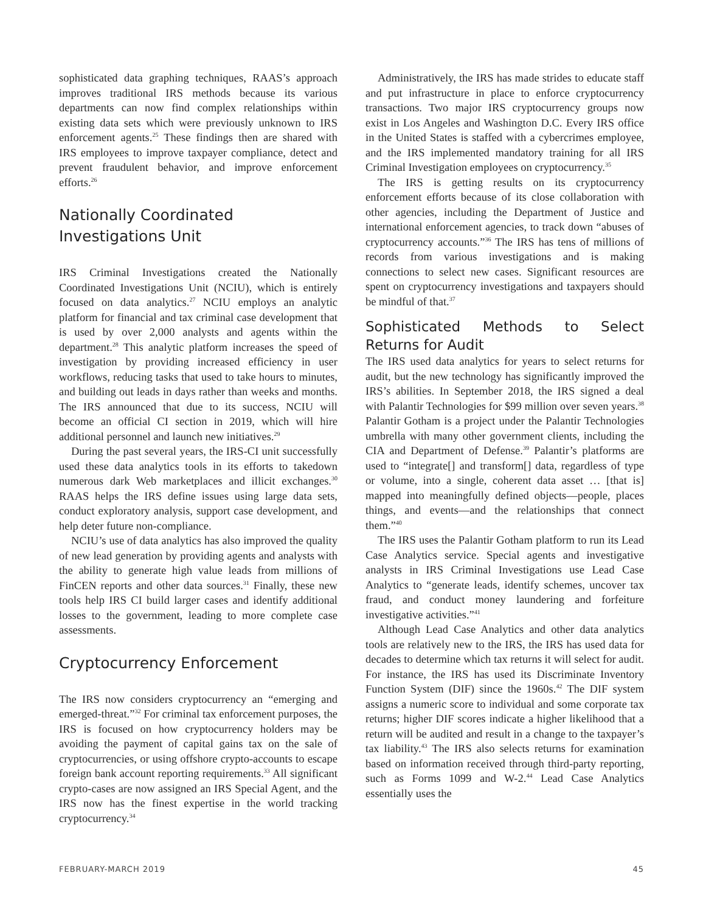sophisticated data graphing techniques, RAAS’s approach improves traditional IRS methods because its various departments can now find complex relationships within existing data sets which were previously unknown to IRS enforcement agents.<sup>25</sup> These findings then are shared with IRS employees to improve taxpayer compliance, detect and prevent fraudulent behavior, and improve enforcement efforts.<sup>26</sup>
Nationally Coordinated
Investigations Unit
IRS Criminal Investigations created the Nationally Coordinated Investigations Unit (NCIU), which is entirely focused on data analytics.<sup>27</sup> NCIU employs an analytic platform for financial and tax criminal case development that is used by over 2,000 analysts and agents within the department.<sup>28</sup> This analytic platform increases the speed of investigation by providing increased efficiency in user workflows, reducing tasks that used to take hours to minutes, and building out leads in days rather than weeks and months. The IRS announced that due to its success, NCIU will become an official CI section in 2019, which will hire additional personnel and launch new initiatives.<sup>29</sup>
During the past several years, the IRS-CI unit successfully used these data analytics tools in its efforts to takedown numerous dark Web marketplaces and illicit exchanges.<sup>30</sup> RAAS helps the IRS define issues using large data sets, conduct exploratory analysis, support case development, and help deter future non-compliance.
NCIU’s use of data analytics has also improved the quality of new lead generation by providing agents and analysts with the ability to generate high value leads from millions of FinCEN reports and other data sources.<sup>31</sup> Finally, these new tools help IRS CI build larger cases and identify additional losses to the government, leading to more complete case assessments.
Cryptocurrency Enforcement
The IRS now considers cryptocurrency an “emerging and emerged-threat.”<sup>32</sup> For criminal tax enforcement purposes, the IRS is focused on how cryptocurrency holders may be avoiding the payment of capital gains tax on the sale of cryptocurrencies, or using offshore crypto-accounts to escape foreign bank account reporting requirements.<sup>33</sup> All significant crypto-cases are now assigned an IRS Special Agent, and the IRS now has the finest expertise in the world tracking cryptocurrency.<sup>34</sup>
Administratively, the IRS has made strides to educate staff and put infrastructure in place to enforce cryptocurrency transactions. Two major IRS cryptocurrency groups now exist in Los Angeles and Washington D.C. Every IRS office in the United States is staffed with a cybercrimes employee, and the IRS implemented mandatory training for all IRS Criminal Investigation employees on cryptocurrency.<sup>35</sup>
The IRS is getting results on its cryptocurrency enforcement efforts because of its close collaboration with other agencies, including the Department of Justice and international enforcement agencies, to track down “abuses of cryptocurrency accounts.”<sup>36</sup> The IRS has tens of millions of records from various investigations and is making connections to select new cases. Significant resources are spent on cryptocurrency investigations and taxpayers should be mindful of that.<sup>37</sup>
Sophisticated Methods to Select Returns for Audit
The IRS used data analytics for years to select returns for audit, but the new technology has significantly improved the IRS’s abilities. In September 2018, the IRS signed a deal with Palantir Technologies for $99 million over seven years.<sup>38</sup> Palantir Gotham is a project under the Palantir Technologies umbrella with many other government clients, including the CIA and Department of Defense.<sup>39</sup> Palantir’s platforms are used to “integrate[] and transform[] data, regardless of type or volume, into a single, coherent data asset … [that is] mapped into meaningfully defined objects—people, places things, and events—and the relationships that connect them.”<sup>40</sup>
The IRS uses the Palantir Gotham platform to run its Lead Case Analytics service. Special agents and investigative analysts in IRS Criminal Investigations use Lead Case Analytics to “generate leads, identify schemes, uncover tax fraud, and conduct money laundering and forfeiture investigative activities.”<sup>41</sup>
Although Lead Case Analytics and other data analytics tools are relatively new to the IRS, the IRS has used data for decades to determine which tax returns it will select for audit. For instance, the IRS has used its Discriminate Inventory Function System (DIF) since the 1960s.<sup>42</sup> The DIF system assigns a numeric score to individual and some corporate tax returns; higher DIF scores indicate a higher likelihood that a return will be audited and result in a change to the taxpayer’s tax liability.<sup>43</sup> The IRS also selects returns for examination based on information received through third-party reporting, such as Forms 1099 and W-2.<sup>44</sup> Lead Case Analytics essentially uses the
FEBRUARY-MARCH 2019 45